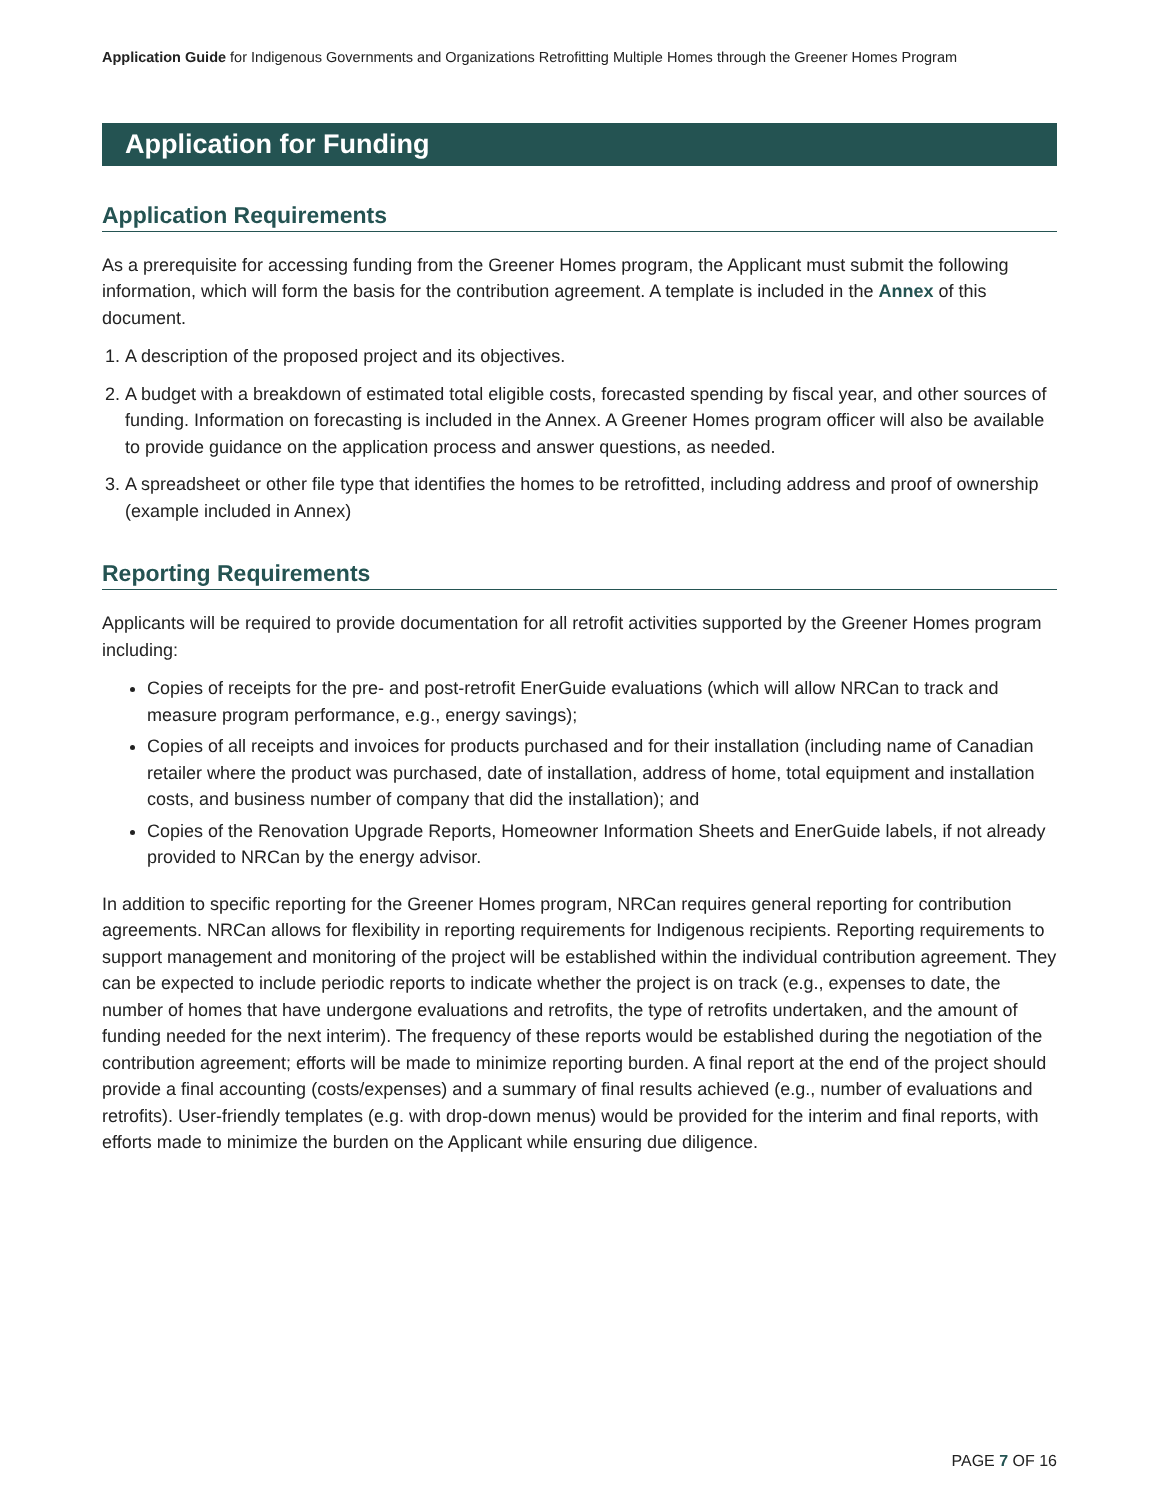Application Guide for Indigenous Governments and Organizations Retrofitting Multiple Homes through the Greener Homes Program
Application for Funding
Application Requirements
As a prerequisite for accessing funding from the Greener Homes program, the Applicant must submit the following information, which will form the basis for the contribution agreement. A template is included in the Annex of this document.
1. A description of the proposed project and its objectives.
2. A budget with a breakdown of estimated total eligible costs, forecasted spending by fiscal year, and other sources of funding. Information on forecasting is included in the Annex. A Greener Homes program officer will also be available to provide guidance on the application process and answer questions, as needed.
3. A spreadsheet or other file type that identifies the homes to be retrofitted, including address and proof of ownership (example included in Annex)
Reporting Requirements
Applicants will be required to provide documentation for all retrofit activities supported by the Greener Homes program including:
Copies of receipts for the pre- and post-retrofit EnerGuide evaluations (which will allow NRCan to track and measure program performance, e.g., energy savings);
Copies of all receipts and invoices for products purchased and for their installation (including name of Canadian retailer where the product was purchased, date of installation, address of home, total equipment and installation costs, and business number of company that did the installation); and
Copies of the Renovation Upgrade Reports, Homeowner Information Sheets and EnerGuide labels, if not already provided to NRCan by the energy advisor.
In addition to specific reporting for the Greener Homes program, NRCan requires general reporting for contribution agreements. NRCan allows for flexibility in reporting requirements for Indigenous recipients. Reporting requirements to support management and monitoring of the project will be established within the individual contribution agreement. They can be expected to include periodic reports to indicate whether the project is on track (e.g., expenses to date, the number of homes that have undergone evaluations and retrofits, the type of retrofits undertaken, and the amount of funding needed for the next interim). The frequency of these reports would be established during the negotiation of the contribution agreement; efforts will be made to minimize reporting burden. A final report at the end of the project should provide a final accounting (costs/expenses) and a summary of final results achieved (e.g., number of evaluations and retrofits). User-friendly templates (e.g. with drop-down menus) would be provided for the interim and final reports, with efforts made to minimize the burden on the Applicant while ensuring due diligence.
PAGE 7 OF 16